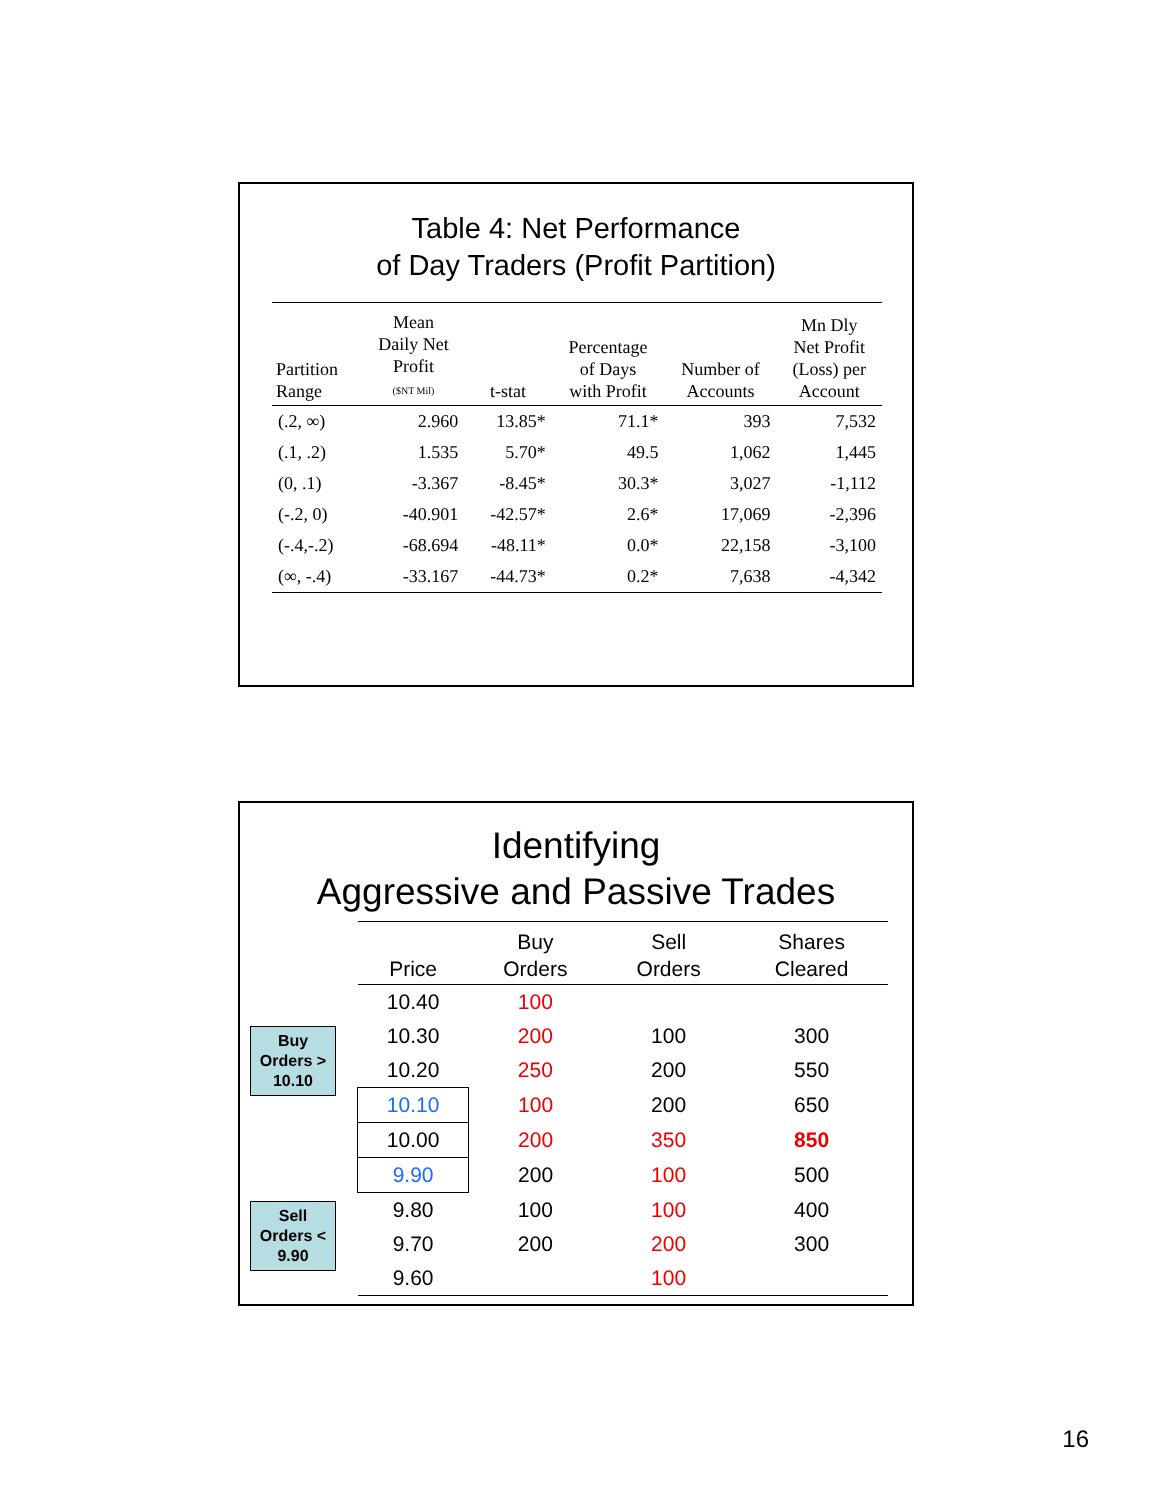Table 4: Net Performance
of Day Traders (Profit Partition)
| Partition Range | Mean Daily Net Profit ($NT Mil) | t-stat | Percentage of Days with Profit | Number of Accounts | Mn Dly Net Profit (Loss) per Account |
| --- | --- | --- | --- | --- | --- |
| (.2, ∞) | 2.960 | 13.85* | 71.1* | 393 | 7,532 |
| (.1, .2) | 1.535 | 5.70* | 49.5 | 1,062 | 1,445 |
| (0, .1) | -3.367 | -8.45* | 30.3* | 3,027 | -1,112 |
| (-.2, 0) | -40.901 | -42.57* | 2.6* | 17,069 | -2,396 |
| (-.4,-.2) | -68.694 | -48.11* | 0.0* | 22,158 | -3,100 |
| (∞, -.4) | -33.167 | -44.73* | 0.2* | 7,638 | -4,342 |
Identifying
Aggressive and Passive Trades
Buy
Orders >
10.10
Sell
Orders <
9.90
| Price | Buy Orders | Sell Orders | Shares Cleared |
| --- | --- | --- | --- |
| 10.40 | 100 | | |
| 10.30 | 200 | 100 | 300 |
| 10.20 | 250 | 200 | 550 |
| 10.10 | 100 | 200 | 650 |
| 10.00 | 200 | 350 | 850 |
| 9.90 | 200 | 100 | 500 |
| 9.80 | 100 | 100 | 400 |
| 9.70 | 200 | 200 | 300 |
| 9.60 | | 100 | |
16